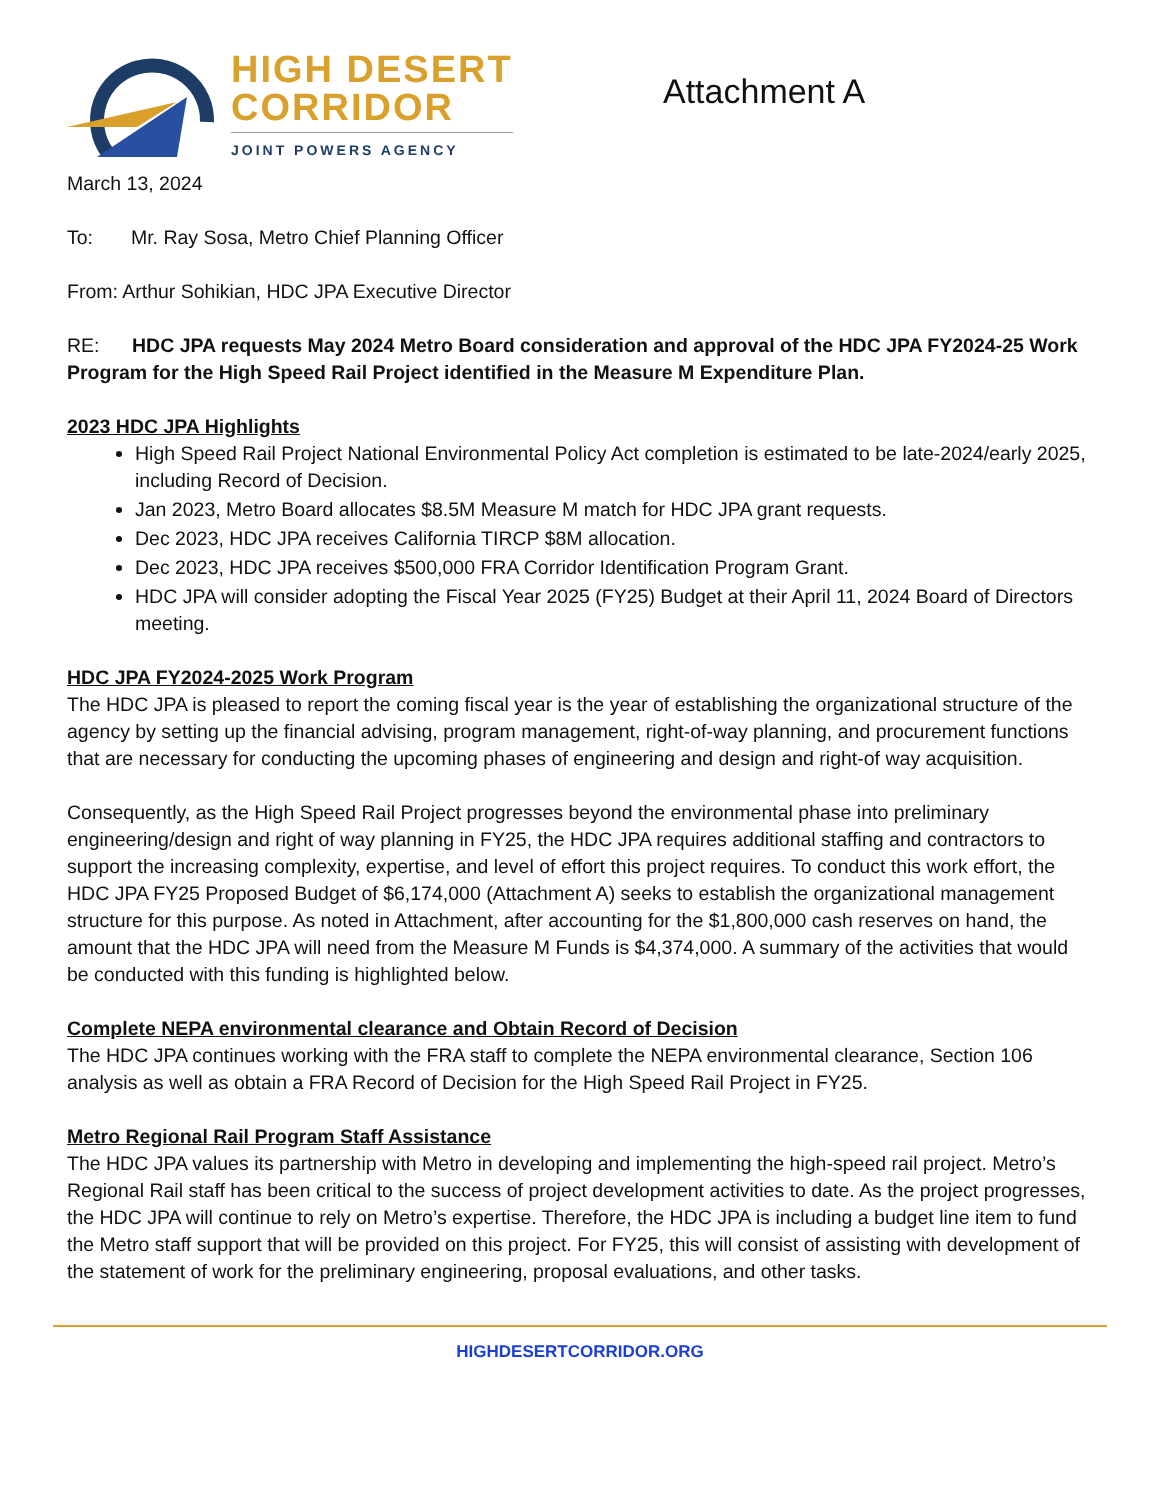HIGH DESERT
CORRIDOR
JOINT POWERS AGENCY
Attachment A
March 13, 2024
To: Mr. Ray Sosa, Metro Chief Planning Officer
From: Arthur Sohikian, HDC JPA Executive Director
RE: HDC JPA requests May 2024 Metro Board consideration and approval of the HDC JPA FY2024-25 Work Program for the High Speed Rail Project identified in the Measure M Expenditure Plan.
2023 HDC JPA Highlights
High Speed Rail Project National Environmental Policy Act completion is estimated to be late-2024/early 2025, including Record of Decision.
Jan 2023, Metro Board allocates $8.5M Measure M match for HDC JPA grant requests.
Dec 2023, HDC JPA receives California TIRCP $8M allocation.
Dec 2023, HDC JPA receives $500,000 FRA Corridor Identification Program Grant.
HDC JPA will consider adopting the Fiscal Year 2025 (FY25) Budget at their April 11, 2024 Board of Directors meeting.
HDC JPA FY2024-2025 Work Program
The HDC JPA is pleased to report the coming fiscal year is the year of establishing the organizational structure of the agency by setting up the financial advising, program management, right-of-way planning, and procurement functions that are necessary for conducting the upcoming phases of engineering and design and right-of way acquisition.
Consequently, as the High Speed Rail Project progresses beyond the environmental phase into preliminary engineering/design and right of way planning in FY25, the HDC JPA requires additional staffing and contractors to support the increasing complexity, expertise, and level of effort this project requires. To conduct this work effort, the HDC JPA FY25 Proposed Budget of $6,174,000 (Attachment A) seeks to establish the organizational management structure for this purpose. As noted in Attachment, after accounting for the $1,800,000 cash reserves on hand, the amount that the HDC JPA will need from the Measure M Funds is $4,374,000. A summary of the activities that would be conducted with this funding is highlighted below.
Complete NEPA environmental clearance and Obtain Record of Decision
The HDC JPA continues working with the FRA staff to complete the NEPA environmental clearance, Section 106 analysis as well as obtain a FRA Record of Decision for the High Speed Rail Project in FY25.
Metro Regional Rail Program Staff Assistance
The HDC JPA values its partnership with Metro in developing and implementing the high-speed rail project. Metro’s Regional Rail staff has been critical to the success of project development activities to date. As the project progresses, the HDC JPA will continue to rely on Metro’s expertise. Therefore, the HDC JPA is including a budget line item to fund the Metro staff support that will be provided on this project. For FY25, this will consist of assisting with development of the statement of work for the preliminary engineering, proposal evaluations, and other tasks.
HIGHDESERTCORRIDOR.ORG